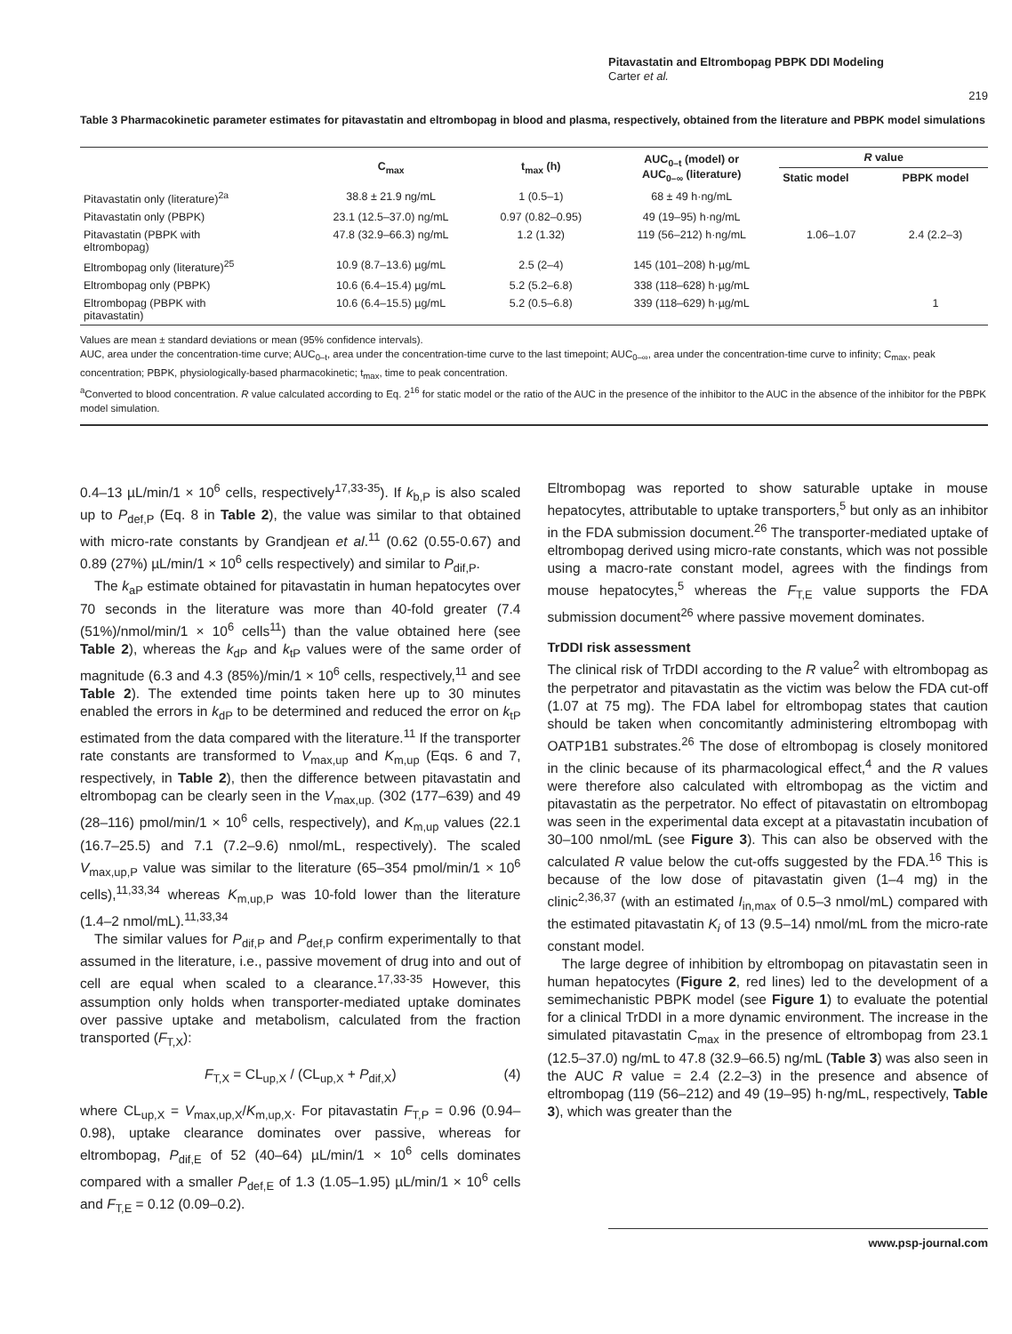Pitavastatin and Eltrombopag PBPK DDI Modeling
Carter et al.
219
Table 3 Pharmacokinetic parameter estimates for pitavastatin and eltrombopag in blood and plasma, respectively, obtained from the literature and PBPK model simulations
| | C<sub>max</sub> | t<sub>max</sub> (h) | AUC<sub>0–t</sub> (model) or AUC<sub>0–∞</sub> (literature) | R value | |
| --- | --- | --- | --- | --- | --- |
| | | | | Static model | PBPK model |
| Pitavastatin only (literature)<sup>2a</sup> | 38.8 ± 21.9 ng/mL | 1 (0.5–1) | 68 ± 49 h·ng/mL | | |
| Pitavastatin only (PBPK) | 23.1 (12.5–37.0) ng/mL | 0.97 (0.82–0.95) | 49 (19–95) h·ng/mL | | |
| Pitavastatin (PBPK with eltrombopag) | 47.8 (32.9–66.3) ng/mL | 1.2 (1.32) | 119 (56–212) h·ng/mL | 1.06–1.07 | 2.4 (2.2–3) |
| Eltrombopag only (literature)<sup>25</sup> | 10.9 (8.7–13.6) µg/mL | 2.5 (2–4) | 145 (101–208) h·µg/mL | | |
| Eltrombopag only (PBPK) | 10.6 (6.4–15.4) µg/mL | 5.2 (5.2–6.8) | 338 (118–628) h·µg/mL | | |
| Eltrombopag (PBPK with pitavastatin) | 10.6 (6.4–15.5) µg/mL | 5.2 (0.5–6.8) | 339 (118–629) h·µg/mL | | 1 |
Values are mean ± standard deviations or mean (95% confidence intervals).
AUC, area under the concentration-time curve; AUC<sub>0–t</sub>, area under the concentration-time curve to the last timepoint; AUC<sub>0–∞</sub>, area under the concentration-time curve to infinity; C<sub>max</sub>, peak concentration; PBPK, physiologically-based pharmacokinetic; t<sub>max</sub>, time to peak concentration.
<sup>a</sup> Converted to blood concentration. R value calculated according to Eq. 2<sup>16</sup> for static model or the ratio of the AUC in the presence of the inhibitor to the AUC in the absence of the inhibitor for the PBPK model simulation.
0.4–13 µL/min/1 × 10<sup>6</sup> cells, respectively<sup>17,33-35</sup>). If k<sub>b,P</sub> is also scaled up to P<sub>def,P</sub> (Eq. 8 in Table 2), the value was similar to that obtained with micro-rate constants by Grandjean et al.<sup>11</sup> (0.62 (0.55-0.67) and 0.89 (27%) µL/min/1 × 10<sup>6</sup> cells respectively) and similar to P<sub>dif,P</sub>.
The k<sub>aP</sub> estimate obtained for pitavastatin in human hepatocytes over 70 seconds in the literature was more than 40-fold greater (7.4 (51%)/nmol/min/1 × 10<sup>6</sup> cells<sup>11</sup>) than the value obtained here (see Table 2), whereas the k<sub>dP</sub> and k<sub>tP</sub> values were of the same order of magnitude (6.3 and 4.3 (85%)/min/1 × 10<sup>6</sup> cells, respectively,<sup>11</sup> and see Table 2). The extended time points taken here up to 30 minutes enabled the errors in k<sub>dP</sub> to be determined and reduced the error on k<sub>tP</sub> estimated from the data compared with the literature.<sup>11</sup> If the transporter rate constants are transformed to V<sub>max,up</sub> and K<sub>m,up</sub> (Eqs. 6 and 7, respectively, in Table 2), then the difference between pitavastatin and eltrombopag can be clearly seen in the V<sub>max,up.</sub> (302 (177–639) and 49 (28–116) pmol/min/1 × 10<sup>6</sup> cells, respectively), and K<sub>m,up</sub> values (22.1 (16.7–25.5) and 7.1 (7.2–9.6) nmol/mL, respectively). The scaled V<sub>max,up,P</sub> value was similar to the literature (65–354 pmol/min/1 × 10<sup>6</sup> cells),<sup>11,33,34</sup> whereas K<sub>m,up,P</sub> was 10-fold lower than the literature (1.4–2 nmol/mL).<sup>11,33,34</sup>
The similar values for P<sub>dif,P</sub> and P<sub>def,P</sub> confirm experimentally to that assumed in the literature, i.e., passive movement of drug into and out of cell are equal when scaled to a clearance.<sup>17,33-35</sup> However, this assumption only holds when transporter-mediated uptake dominates over passive uptake and metabolism, calculated from the fraction transported (F<sub>T,X</sub>):
F<sub>T,X</sub> = CL<sub>up,X</sub> / (CL<sub>up,X</sub> + P<sub>dif,X</sub>) (4)
where CL<sub>up,X</sub> = V<sub>max,up,X</sub>/K<sub>m,up,X</sub>. For pitavastatin F<sub>T,P</sub> = 0.96 (0.94–0.98), uptake clearance dominates over passive, whereas for eltrombopag, P<sub>dif,E</sub> of 52 (40–64) µL/min/1 × 10<sup>6</sup> cells dominates compared with a smaller P<sub>def,E</sub> of 1.3 (1.05–1.95) µL/min/1 × 10<sup>6</sup> cells and F<sub>T,E</sub> = 0.12 (0.09–0.2).
Eltrombopag was reported to show saturable uptake in mouse hepatocytes, attributable to uptake transporters,<sup>5</sup> but only as an inhibitor in the FDA submission document.<sup>26</sup> The transporter-mediated uptake of eltrombopag derived using micro-rate constants, which was not possible using a macro-rate constant model, agrees with the findings from mouse hepatocytes,<sup>5</sup> whereas the F<sub>T,E</sub> value supports the FDA submission document<sup>26</sup> where passive movement dominates.
TrDDI risk assessment
The clinical risk of TrDDI according to the R value<sup>2</sup> with eltrombopag as the perpetrator and pitavastatin as the victim was below the FDA cut-off (1.07 at 75 mg). The FDA label for eltrombopag states that caution should be taken when concomitantly administering eltrombopag with OATP1B1 substrates.<sup>26</sup> The dose of eltrombopag is closely monitored in the clinic because of its pharmacological effect,<sup>4</sup> and the R values were therefore also calculated with eltrombopag as the victim and pitavastatin as the perpetrator. No effect of pitavastatin on eltrombopag was seen in the experimental data except at a pitavastatin incubation of 30–100 nmol/mL (see Figure 3). This can also be observed with the calculated R value below the cut-offs suggested by the FDA.<sup>16</sup> This is because of the low dose of pitavastatin given (1–4 mg) in the clinic<sup>2,36,37</sup> (with an estimated I<sub>in,max</sub> of 0.5–3 nmol/mL) compared with the estimated pitavastatin K<sub>i</sub> of 13 (9.5–14) nmol/mL from the micro-rate constant model.
The large degree of inhibition by eltrombopag on pitavastatin seen in human hepatocytes (Figure 2, red lines) led to the development of a semimechanistic PBPK model (see Figure 1) to evaluate the potential for a clinical TrDDI in a more dynamic environment. The increase in the simulated pitavastatin C<sub>max</sub> in the presence of eltrombopag from 23.1 (12.5–37.0) ng/mL to 47.8 (32.9–66.5) ng/mL (Table 3) was also seen in the AUC R value = 2.4 (2.2–3) in the presence and absence of eltrombopag (119 (56–212) and 49 (19–95) h·ng/mL, respectively, Table 3), which was greater than the
www.psp-journal.com